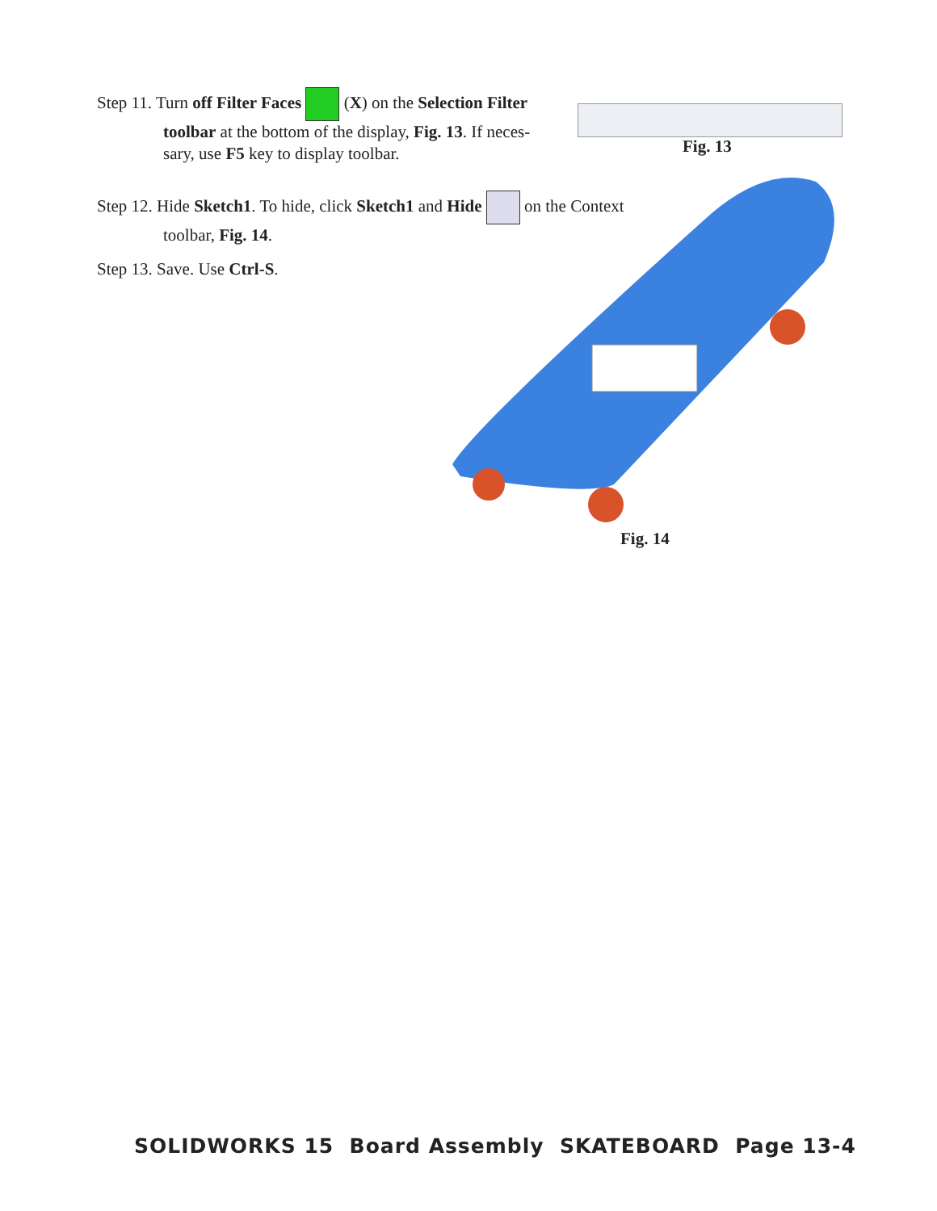Step 11. Turn off Filter Faces (X) on the Selection Filter
toolbar at the bottom of the display, Fig. 13. If neces-
sary, use F5 key to display toolbar.
Fig. 13
Step 12. Hide Sketch1. To hide, click Sketch1 and Hide on the Context
toolbar, Fig. 14.
Step 13. Save. Use Ctrl-S.
Fig. 14
SOLIDWORKS 15 Board Assembly SKATEBOARD Page 13-4